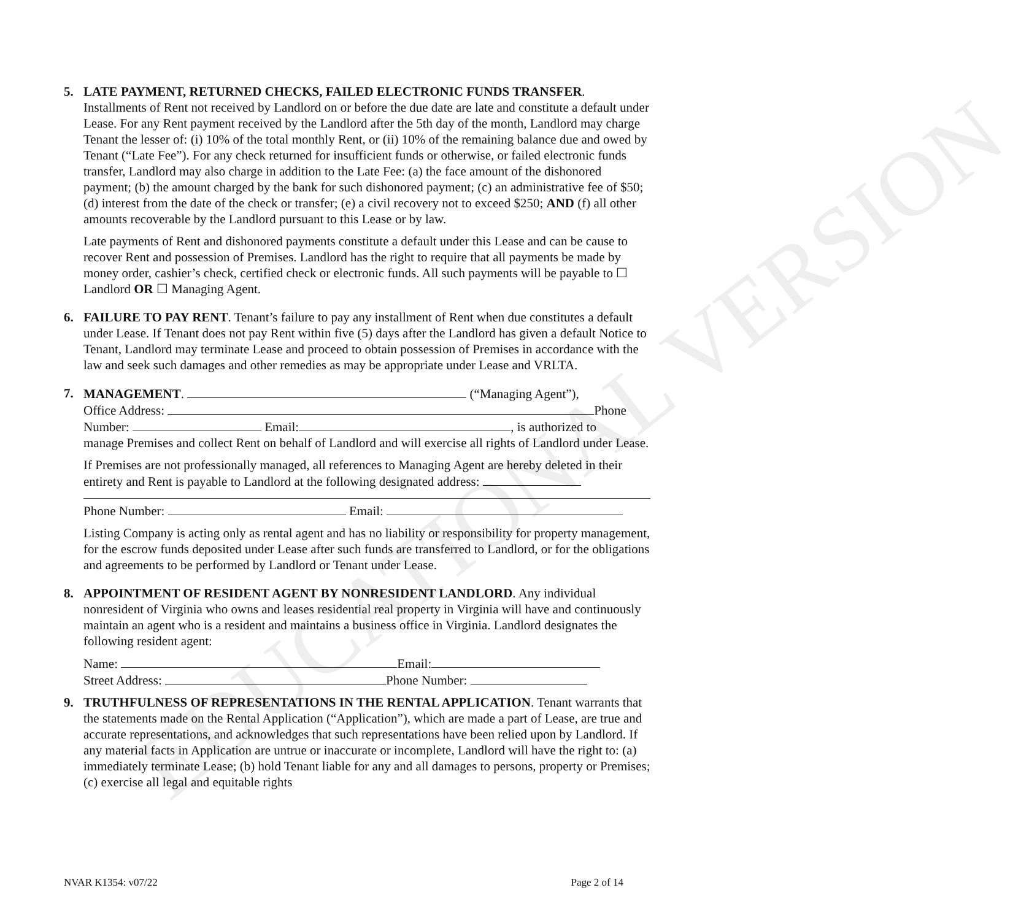EDUCATIONAL VERSION
5. LATE PAYMENT, RETURNED CHECKS, FAILED ELECTRONIC FUNDS TRANSFER. Installments of Rent not received by Landlord on or before the due date are late and constitute a default under Lease. For any Rent payment received by the Landlord after the 5th day of the month, Landlord may charge Tenant the lesser of: (i) 10% of the total monthly Rent, or (ii) 10% of the remaining balance due and owed by Tenant (“Late Fee”). For any check returned for insufficient funds or otherwise, or failed electronic funds transfer, Landlord may also charge in addition to the Late Fee: (a) the face amount of the dishonored payment; (b) the amount charged by the bank for such dishonored payment; (c) an administrative fee of $50; (d) interest from the date of the check or transfer; (e) a civil recovery not to exceed $250; AND (f) all other amounts recoverable by the Landlord pursuant to this Lease or by law.
Late payments of Rent and dishonored payments constitute a default under this Lease and can be cause to recover Rent and possession of Premises. Landlord has the right to require that all payments be made by money order, cashier’s check, certified check or electronic funds. All such payments will be payable to ☐ Landlord OR ☐ Managing Agent.
6. FAILURE TO PAY RENT. Tenant’s failure to pay any installment of Rent when due constitutes a default under Lease. If Tenant does not pay Rent within five (5) days after the Landlord has given a default Notice to Tenant, Landlord may terminate Lease and proceed to obtain possession of Premises in accordance with the law and seek such damages and other remedies as may be appropriate under Lease and VRLTA.
7. MANAGEMENT. (“Managing Agent”),
Office Address: Phone
Number: Email: , is authorized to
manage Premises and collect Rent on behalf of Landlord and will exercise all rights of Landlord under Lease.
If Premises are not professionally managed, all references to Managing Agent are hereby deleted in their entirety and Rent is payable to Landlord at the following designated address:
Phone Number: Email:
Listing Company is acting only as rental agent and has no liability or responsibility for property management, for the escrow funds deposited under Lease after such funds are transferred to Landlord, or for the obligations and agreements to be performed by Landlord or Tenant under Lease.
8. APPOINTMENT OF RESIDENT AGENT BY NONRESIDENT LANDLORD. Any individual nonresident of Virginia who owns and leases residential real property in Virginia will have and continuously maintain an agent who is a resident and maintains a business office in Virginia. Landlord designates the following resident agent:
Name: Email:
Street Address: Phone Number:
9. TRUTHFULNESS OF REPRESENTATIONS IN THE RENTAL APPLICATION. Tenant warrants that the statements made on the Rental Application (“Application”), which are made a part of Lease, are true and accurate representations, and acknowledges that such representations have been relied upon by Landlord. If any material facts in Application are untrue or inaccurate or incomplete, Landlord will have the right to: (a) immediately terminate Lease; (b) hold Tenant liable for any and all damages to persons, property or Premises; (c) exercise all legal and equitable rights
NVAR K1354: v07/22 Page 2 of 14